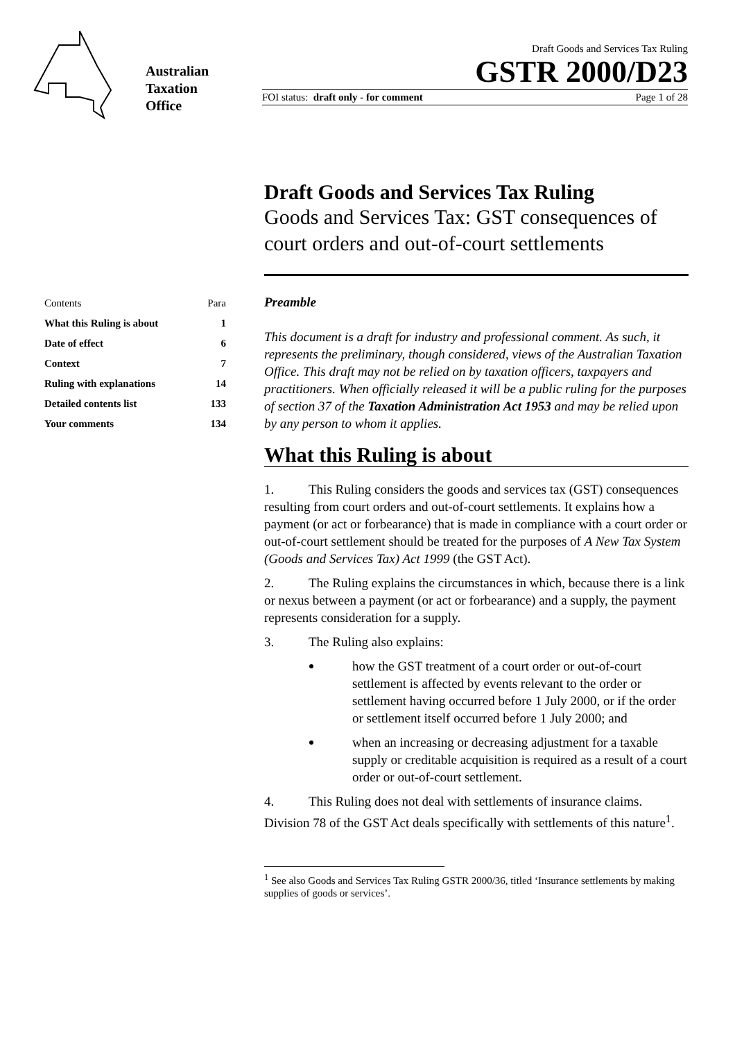Australian
Taxation
Office
Draft Goods and Services Tax Ruling
GSTR 2000/D23
FOI status: draft only - for comment Page 1 of 28
Draft Goods and Services Tax Ruling
Goods and Services Tax: GST consequences of court orders and out-of-court settlements
| Contents | Para |
| What this Ruling is about | 1 |
| Date of effect | 6 |
| Context | 7 |
| Ruling with explanations | 14 |
| Detailed contents list | 133 |
| Your comments | 134 |
Preamble
This document is a draft for industry and professional comment. As such, it represents the preliminary, though considered, views of the Australian Taxation Office. This draft may not be relied on by taxation officers, taxpayers and practitioners. When officially released it will be a public ruling for the purposes of section 37 of the Taxation Administration Act 1953 and may be relied upon by any person to whom it applies.
What this Ruling is about
1. This Ruling considers the goods and services tax (GST) consequences resulting from court orders and out-of-court settlements. It explains how a payment (or act or forbearance) that is made in compliance with a court order or out-of-court settlement should be treated for the purposes of A New Tax System (Goods and Services Tax) Act 1999 (the GST Act).
2. The Ruling explains the circumstances in which, because there is a link or nexus between a payment (or act or forbearance) and a supply, the payment represents consideration for a supply.
3. The Ruling also explains:
how the GST treatment of a court order or out-of-court settlement is affected by events relevant to the order or settlement having occurred before 1 July 2000, or if the order or settlement itself occurred before 1 July 2000; and
when an increasing or decreasing adjustment for a taxable supply or creditable acquisition is required as a result of a court order or out-of-court settlement.
4. This Ruling does not deal with settlements of insurance claims. Division 78 of the GST Act deals specifically with settlements of this nature<sup>1</sup>.
<sup>1</sup> See also Goods and Services Tax Ruling GSTR 2000/36, titled ‘Insurance settlements by making supplies of goods or services’.